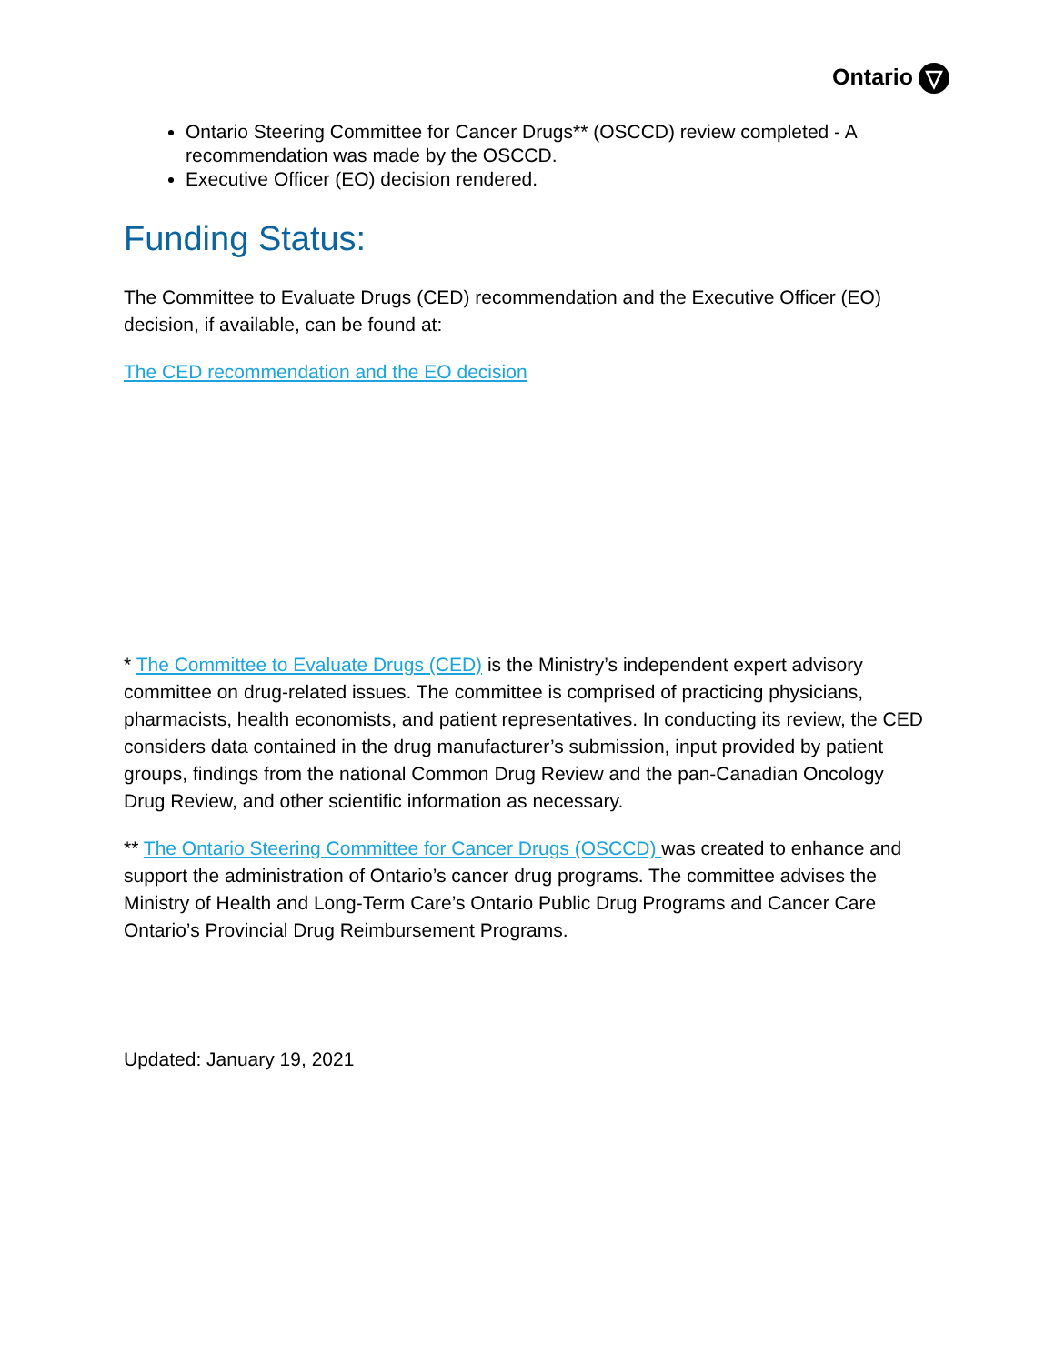Ontario
Ontario Steering Committee for Cancer Drugs** (OSCCD) review completed - A recommendation was made by the OSCCD.
Executive Officer (EO) decision rendered.
Funding Status:
The Committee to Evaluate Drugs (CED) recommendation and the Executive Officer (EO) decision, if available, can be found at:
The CED recommendation and the EO decision
* The Committee to Evaluate Drugs (CED) is the Ministry’s independent expert advisory committee on drug-related issues. The committee is comprised of practicing physicians, pharmacists, health economists, and patient representatives. In conducting its review, the CED considers data contained in the drug manufacturer’s submission, input provided by patient groups, findings from the national Common Drug Review and the pan-Canadian Oncology Drug Review, and other scientific information as necessary.
** The Ontario Steering Committee for Cancer Drugs (OSCCD) was created to enhance and support the administration of Ontario’s cancer drug programs. The committee advises the Ministry of Health and Long-Term Care’s Ontario Public Drug Programs and Cancer Care Ontario’s Provincial Drug Reimbursement Programs.
Updated: January 19, 2021